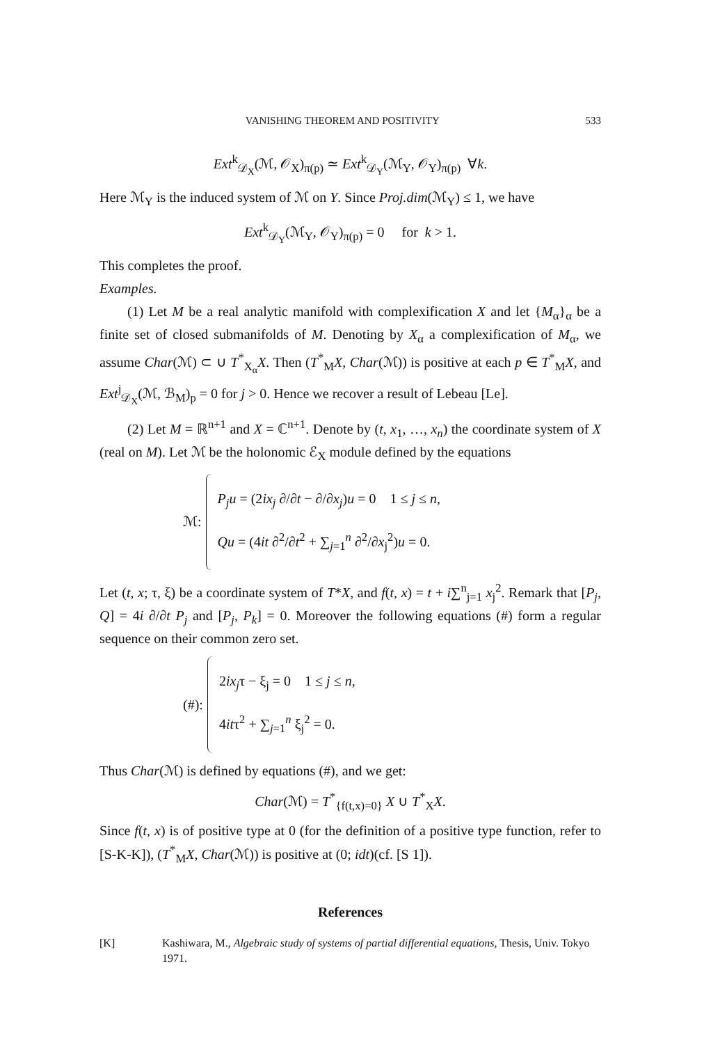VANISHING THEOREM AND POSITIVITY 533
Ext<sup>k</sup><sub>𝒟<sub>X</sub></sub>(ℳ, 𝒪<sub>X</sub>)<sub>π(p)</sub> ≃ Ext<sup>k</sup><sub>𝒟<sub>Y</sub></sub>(ℳ<sub>Y</sub>, 𝒪<sub>Y</sub>)<sub>π(p)</sub> ∀k.
Here ℳ<sub>Y</sub> is the induced system of ℳ on Y. Since Proj.dim(ℳ<sub>Y</sub>) ≤ 1, we have
Ext<sup>k</sup><sub>𝒟<sub>Y</sub></sub>(ℳ<sub>Y</sub>, 𝒪<sub>Y</sub>)<sub>π(p)</sub> = 0 for k > 1.
This completes the proof.
Examples.
(1) Let M be a real analytic manifold with complexification X and let {M<sub>α</sub>}<sub>α</sub> be a finite set of closed submanifolds of M. Denoting by X<sub>α</sub> a complexification of M<sub>α</sub>, we assume Char(ℳ) ⊂ ∪ T<sup>*</sup><sub>X<sub>α</sub></sub>X. Then (T<sup>*</sup><sub>M</sub>X, Char(ℳ)) is positive at each p ∈ T<sup>*</sup><sub>M</sub>X, and Ext<sup>j</sup><sub>𝒟<sub>X</sub></sub>(ℳ, ℬ<sub>M</sub>)<sub>p</sub> = 0 for j > 0. Hence we recover a result of Lebeau [Le].
(2) Let M = ℝ<sup>n+1</sup> and X = ℂ<sup>n+1</sup>. Denote by (t, x<sub>1</sub>, …, x<sub>n</sub>) the coordinate system of X (real on M). Let ℳ be the holonomic ℰ<sub>X</sub> module defined by the equations
ℳ:
P<sub>j</sub>u = (2ix<sub>j</sub> ∂/∂t − ∂/∂x<sub>j</sub>)u = 0 1 ≤ j ≤ n,
Qu = (4it ∂<sup>2</sup>/∂t<sup>2</sup> + ∑<sub>j=1</sub><sup>n</sup> ∂<sup>2</sup>/∂x<sub>j</sub><sup>2</sup>)u = 0.
Let (t, x; τ, ξ) be a coordinate system of T*X, and f(t, x) = t + i∑<sup>n</sup><sub>j=1</sub> x<sub>j</sub><sup>2</sup>. Remark that [P<sub>j</sub>, Q] = 4i ∂/∂t P<sub>j</sub> and [P<sub>j</sub>, P<sub>k</sub>] = 0. Moreover the following equations (#) form a regular sequence on their common zero set.
(#):
2ix<sub>j</sub>τ − ξ<sub>j</sub> = 0 1 ≤ j ≤ n,
4itτ<sup>2</sup> + ∑<sub>j=1</sub><sup>n</sup> ξ<sub>j</sub><sup>2</sup> = 0.
Thus Char(ℳ) is defined by equations (#), and we get:
Char(ℳ) = T<sup>*</sup><sub>{f(t,x)=0}</sub> X ∪ T<sup>*</sup><sub>X</sub>X.
Since f(t, x) is of positive type at 0 (for the definition of a positive type function, refer to [S-K-K]), (T<sup>*</sup><sub>M</sub>X, Char(ℳ)) is positive at (0; idt)(cf. [S 1]).
References
[K] Kashiwara, M., Algebraic study of systems of partial differential equations, Thesis, Univ. Tokyo 1971.